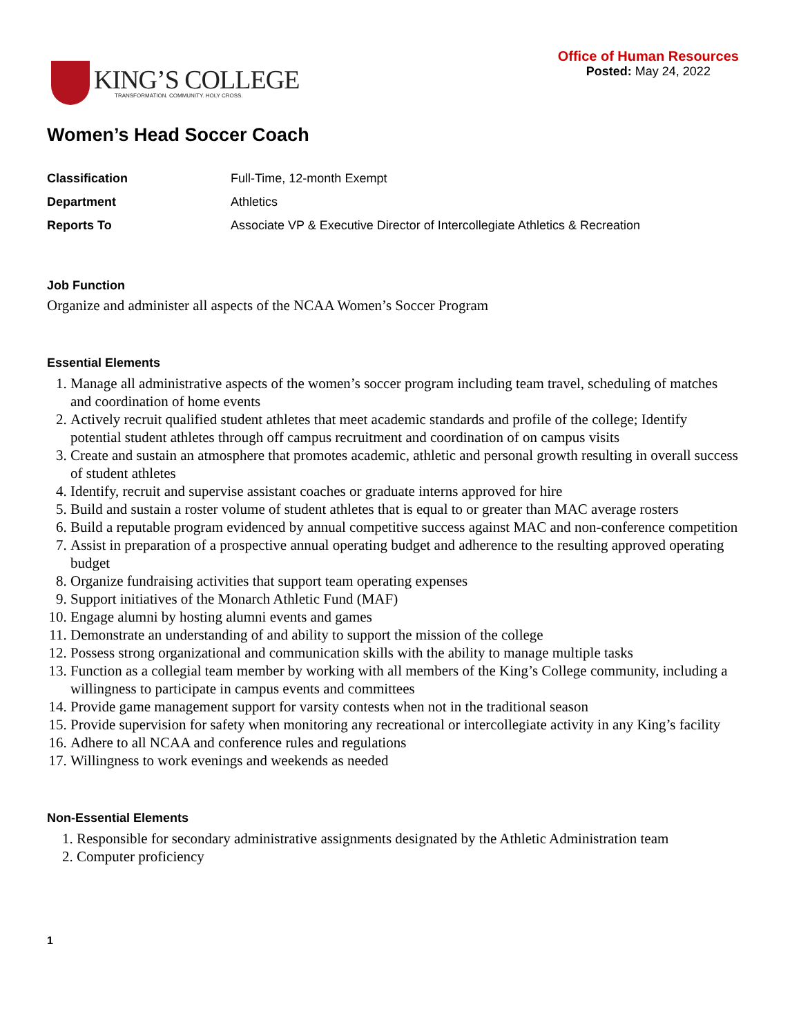KING’S COLLEGE
TRANSFORMATION. COMMUNITY. HOLY CROSS.
Office of Human Resources
Posted: May 24, 2022
Women’s Head Soccer Coach
| Classification | Full-Time, 12-month Exempt |
| Department | Athletics |
| Reports To | Associate VP & Executive Director of Intercollegiate Athletics & Recreation |
Job Function
Organize and administer all aspects of the NCAA Women’s Soccer Program
Essential Elements
1. Manage all administrative aspects of the women’s soccer program including team travel, scheduling of matches and coordination of home events
2. Actively recruit qualified student athletes that meet academic standards and profile of the college; Identify potential student athletes through off campus recruitment and coordination of on campus visits
3. Create and sustain an atmosphere that promotes academic, athletic and personal growth resulting in overall success of student athletes
4. Identify, recruit and supervise assistant coaches or graduate interns approved for hire
5. Build and sustain a roster volume of student athletes that is equal to or greater than MAC average rosters
6. Build a reputable program evidenced by annual competitive success against MAC and non-conference competition
7. Assist in preparation of a prospective annual operating budget and adherence to the resulting approved operating budget
8. Organize fundraising activities that support team operating expenses
9. Support initiatives of the Monarch Athletic Fund (MAF)
10. Engage alumni by hosting alumni events and games
11. Demonstrate an understanding of and ability to support the mission of the college
12. Possess strong organizational and communication skills with the ability to manage multiple tasks
13. Function as a collegial team member by working with all members of the King’s College community, including a willingness to participate in campus events and committees
14. Provide game management support for varsity contests when not in the traditional season
15. Provide supervision for safety when monitoring any recreational or intercollegiate activity in any King’s facility
16. Adhere to all NCAA and conference rules and regulations
17. Willingness to work evenings and weekends as needed
Non-Essential Elements
1. Responsible for secondary administrative assignments designated by the Athletic Administration team
2. Computer proficiency
1